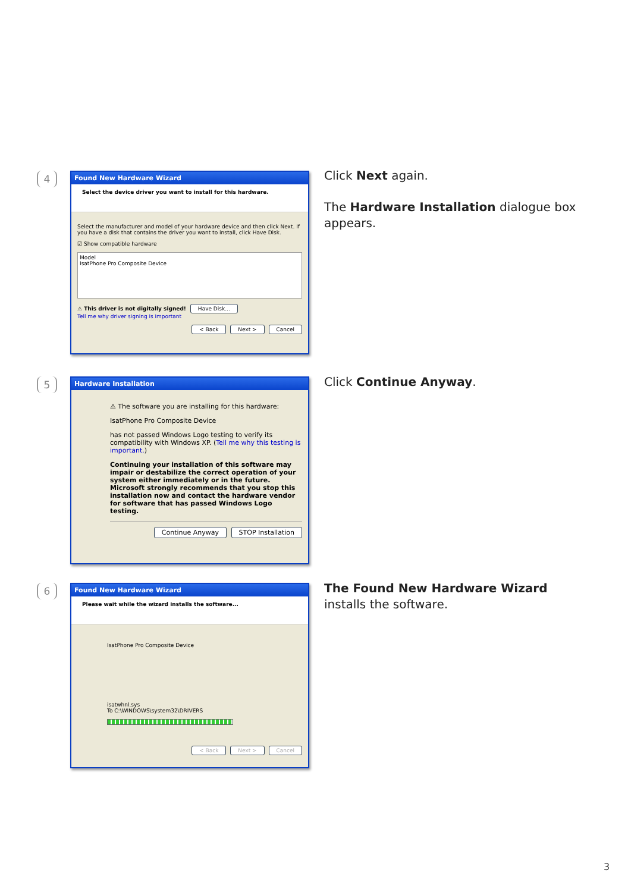4
Found New Hardware Wizard
Select the device driver you want to install for this hardware.
Select the manufacturer and model of your hardware device and then click Next. If you have a disk that contains the driver you want to install, click Have Disk.
☑ Show compatible hardware
Model
IsatPhone Pro Composite Device
⚠ This driver is not digitally signed! Have Disk...
Tell me why driver signing is important
< Back Next > Cancel
Click Next again.
The Hardware Installation dialogue box appears.
5
Hardware Installation
⚠ The software you are installing for this hardware:
IsatPhone Pro Composite Device
has not passed Windows Logo testing to verify its compatibility with Windows XP. (Tell me why this testing is important.)
Continuing your installation of this software may impair or destabilize the correct operation of your system either immediately or in the future. Microsoft strongly recommends that you stop this installation now and contact the hardware vendor for software that has passed Windows Logo testing.
Continue Anyway STOP Installation
Click Continue Anyway.
6
Found New Hardware Wizard
Please wait while the wizard installs the software...
IsatPhone Pro Composite Device
isatwhnl.sys
To C:\WINDOWS\system32\DRIVERS
< Back Next > Cancel
The Found New Hardware Wizard installs the software.
3